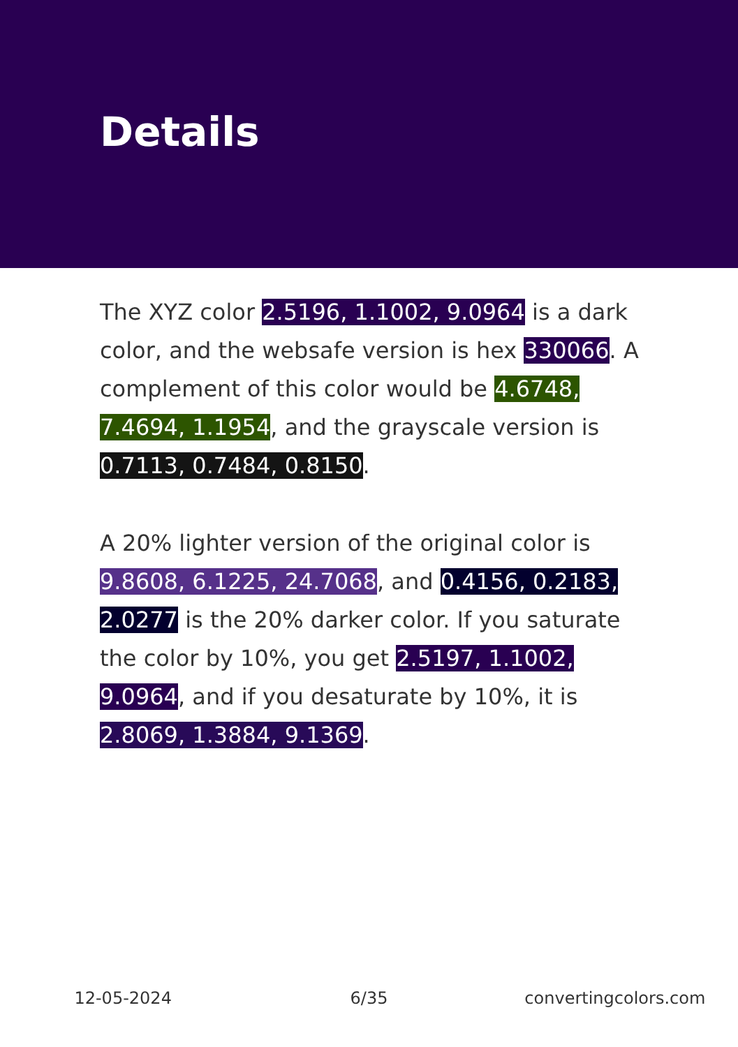Details
The XYZ color 2.5196, 1.1002, 9.0964 is a dark color, and the websafe version is hex 330066. A complement of this color would be 4.6748, 7.4694, 1.1954, and the grayscale version is 0.7113, 0.7484, 0.8150.
A 20% lighter version of the original color is 9.8608, 6.1225, 24.7068, and 0.4156, 0.2183, 2.0277 is the 20% darker color. If you saturate the color by 10%, you get 2.5197, 1.1002, 9.0964, and if you desaturate by 10%, it is 2.8069, 1.3884, 9.1369.
12-05-2024 6/35 convertingcolors.com